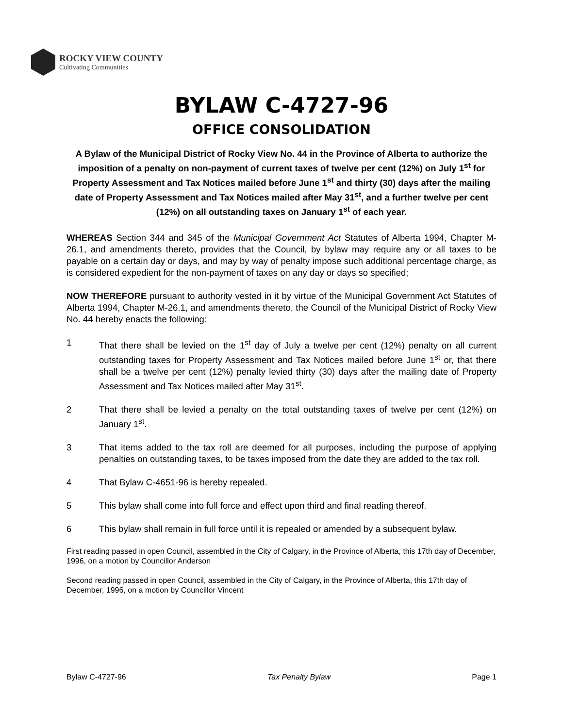ROCKY VIEW COUNTY
Cultivating Communities
BYLAW C-4727-96
OFFICE CONSOLIDATION
A Bylaw of the Municipal District of Rocky View No. 44 in the Province of Alberta to authorize the imposition of a penalty on non-payment of current taxes of twelve per cent (12%) on July 1<sup>st</sup> for Property Assessment and Tax Notices mailed before June 1<sup>st</sup> and thirty (30) days after the mailing date of Property Assessment and Tax Notices mailed after May 31<sup>st</sup>, and a further twelve per cent (12%) on all outstanding taxes on January 1<sup>st</sup> of each year.
WHEREAS Section 344 and 345 of the Municipal Government Act Statutes of Alberta 1994, Chapter M-26.1, and amendments thereto, provides that the Council, by bylaw may require any or all taxes to be payable on a certain day or days, and may by way of penalty impose such additional percentage charge, as is considered expedient for the non-payment of taxes on any day or days so specified;
NOW THEREFORE pursuant to authority vested in it by virtue of the Municipal Government Act Statutes of Alberta 1994, Chapter M-26.1, and amendments thereto, the Council of the Municipal District of Rocky View No. 44 hereby enacts the following:
1 That there shall be levied on the 1<sup>st</sup> day of July a twelve per cent (12%) penalty on all current outstanding taxes for Property Assessment and Tax Notices mailed before June 1<sup>st</sup> or, that there shall be a twelve per cent (12%) penalty levied thirty (30) days after the mailing date of Property Assessment and Tax Notices mailed after May 31<sup>st</sup>.
2 That there shall be levied a penalty on the total outstanding taxes of twelve per cent (12%) on January 1<sup>st</sup>.
3 That items added to the tax roll are deemed for all purposes, including the purpose of applying penalties on outstanding taxes, to be taxes imposed from the date they are added to the tax roll.
4 That Bylaw C-4651-96 is hereby repealed.
5 This bylaw shall come into full force and effect upon third and final reading thereof.
6 This bylaw shall remain in full force until it is repealed or amended by a subsequent bylaw.
First reading passed in open Council, assembled in the City of Calgary, in the Province of Alberta, this 17th day of December, 1996, on a motion by Councillor Anderson
Second reading passed in open Council, assembled in the City of Calgary, in the Province of Alberta, this 17th day of December, 1996, on a motion by Councillor Vincent
Bylaw C-4727-96 Tax Penalty Bylaw Page 1